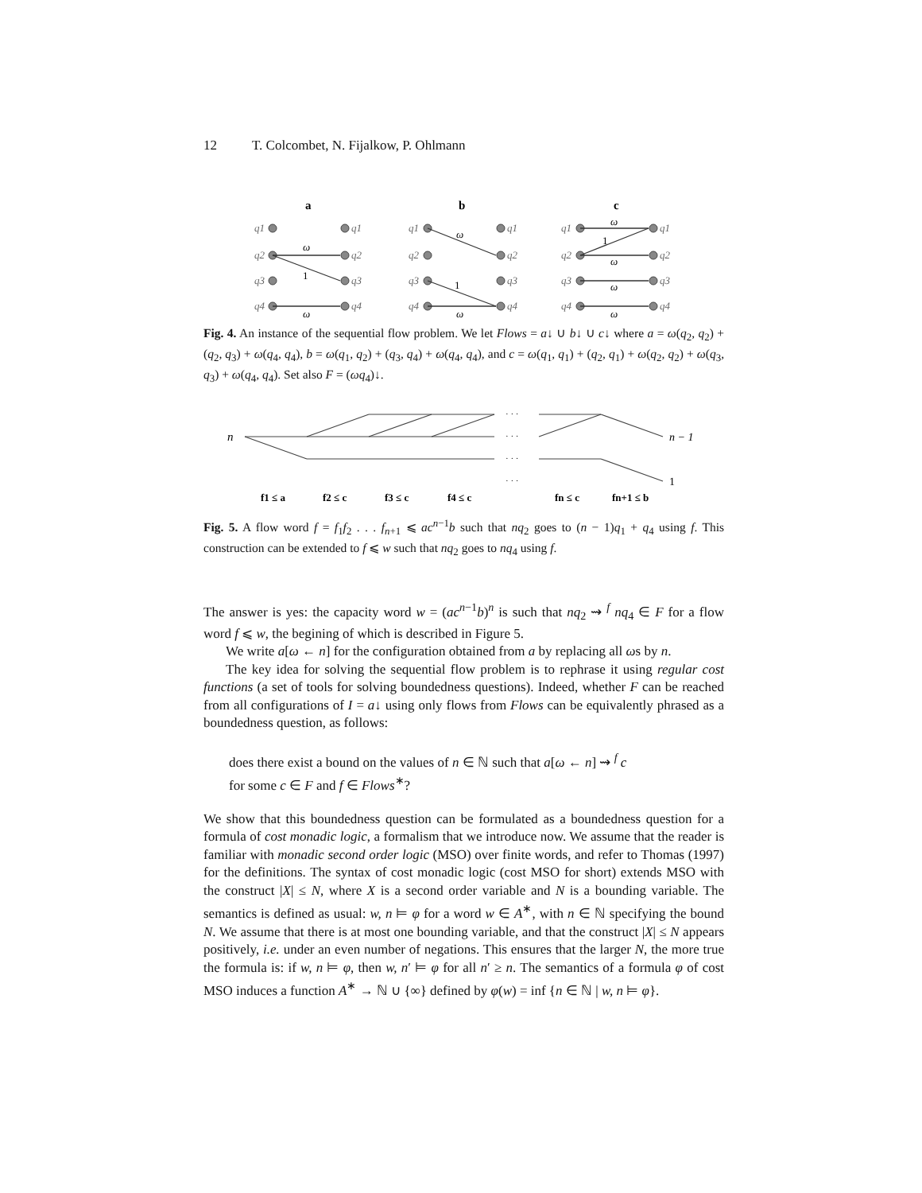12 T. Colcombet, N. Fijalkow, P. Ohlmann
a
b
c
q1
q2
q3
q4
q1
q2
q3
q4
q1
q2
q3
q4
q1
q2
q3
q4
q1
q2
q3
q4
q1
q2
q3
q4
ω
ω
ω
ω
ω
ω
ω
ω
1
1
1
Fig. 4. An instance of the sequential flow problem. We let Flows = a↓ ∪ b↓ ∪ c↓ where a = ω(q<sub>2</sub>, q<sub>2</sub>) + (q<sub>2</sub>, q<sub>3</sub>) + ω(q<sub>4</sub>, q<sub>4</sub>), b = ω(q<sub>1</sub>, q<sub>2</sub>) + (q<sub>3</sub>, q<sub>4</sub>) + ω(q<sub>4</sub>, q<sub>4</sub>), and c = ω(q<sub>1</sub>, q<sub>1</sub>) + (q<sub>2</sub>, q<sub>1</sub>) + ω(q<sub>2</sub>, q<sub>2</sub>) + ω(q<sub>3</sub>, q<sub>3</sub>) + ω(q<sub>4</sub>, q<sub>4</sub>). Set also F = (ωq<sub>4</sub>)↓.
n
· · ·
· · ·
· · ·
· · ·
n − 1
1
f1 ≤ a
f2 ≤ c
f3 ≤ c
f4 ≤ c
fn ≤ c
fn+1 ≤ b
Fig. 5. A flow word f = f<sub>1</sub>f<sub>2</sub> . . . f<sub>n+1</sub> ⩽ ac<sup>n−1</sup>b such that nq<sub>2</sub> goes to (n − 1)q<sub>1</sub> + q<sub>4</sub> using f. This construction can be extended to f ⩽ w such that nq<sub>2</sub> goes to nq<sub>4</sub> using f.
The answer is yes: the capacity word w = (ac<sup>n−1</sup>b)<sup>n</sup> is such that nq<sub>2</sub> ⇝ <sup>f</sup> nq<sub>4</sub> ∈ F for a flow word f ⩽ w, the begining of which is described in Figure 5.
We write a[ω ← n] for the configuration obtained from a by replacing all ωs by n.
The key idea for solving the sequential flow problem is to rephrase it using regular cost functions (a set of tools for solving boundedness questions). Indeed, whether F can be reached from all configurations of I = a↓ using only flows from Flows can be equivalently phrased as a boundedness question, as follows:
does there exist a bound on the values of n ∈ ℕ such that a[ω ← n] ⇝ <sup>f</sup> c
for some c ∈ F and f ∈ Flows<sup>∗</sup>?
We show that this boundedness question can be formulated as a boundedness question for a formula of cost monadic logic, a formalism that we introduce now. We assume that the reader is familiar with monadic second order logic (MSO) over finite words, and refer to Thomas (1997) for the definitions. The syntax of cost monadic logic (cost MSO for short) extends MSO with the construct |X| ≤ N, where X is a second order variable and N is a bounding variable. The semantics is defined as usual: w, n ⊨ φ for a word w ∈ A<sup>∗</sup>, with n ∈ ℕ specifying the bound N. We assume that there is at most one bounding variable, and that the construct |X| ≤ N appears positively, i.e. under an even number of negations. This ensures that the larger N, the more true the formula is: if w, n ⊨ φ, then w, n′ ⊨ φ for all n′ ≥ n. The semantics of a formula φ of cost MSO induces a function A<sup>∗</sup> → ℕ ∪ {∞} defined by φ(w) = inf {n ∈ ℕ | w, n ⊨ φ}.